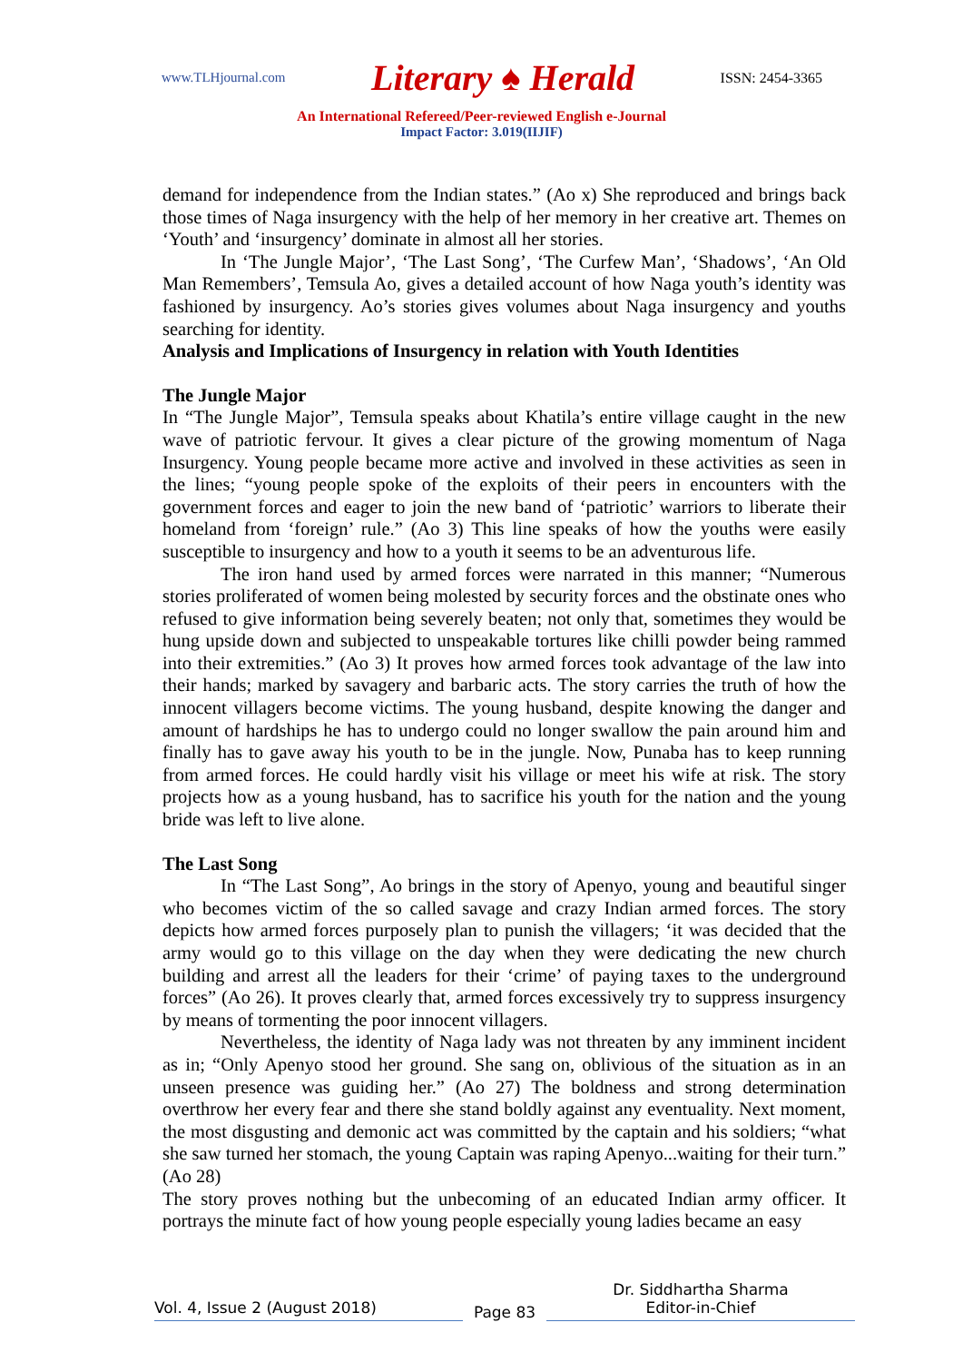www.TLHjournal.com Literary ♠ Herald ISSN: 2454-3365
An International Refereed/Peer-reviewed English e-Journal
Impact Factor: 3.019(IIJIF)
demand for independence from the Indian states.” (Ao x) She reproduced and brings back those times of Naga insurgency with the help of her memory in her creative art. Themes on ‘Youth’ and ‘insurgency’ dominate in almost all her stories.
In ‘The Jungle Major’, ‘The Last Song’, ‘The Curfew Man’, ‘Shadows’, ‘An Old Man Remembers’, Temsula Ao, gives a detailed account of how Naga youth’s identity was fashioned by insurgency. Ao’s stories gives volumes about Naga insurgency and youths searching for identity.
Analysis and Implications of Insurgency in relation with Youth Identities
The Jungle Major
In “The Jungle Major”, Temsula speaks about Khatila’s entire village caught in the new wave of patriotic fervour. It gives a clear picture of the growing momentum of Naga Insurgency. Young people became more active and involved in these activities as seen in the lines; “young people spoke of the exploits of their peers in encounters with the government forces and eager to join the new band of ‘patriotic’ warriors to liberate their homeland from ‘foreign’ rule.” (Ao 3) This line speaks of how the youths were easily susceptible to insurgency and how to a youth it seems to be an adventurous life.
The iron hand used by armed forces were narrated in this manner; “Numerous stories proliferated of women being molested by security forces and the obstinate ones who refused to give information being severely beaten; not only that, sometimes they would be hung upside down and subjected to unspeakable tortures like chilli powder being rammed into their extremities.” (Ao 3) It proves how armed forces took advantage of the law into their hands; marked by savagery and barbaric acts. The story carries the truth of how the innocent villagers become victims. The young husband, despite knowing the danger and amount of hardships he has to undergo could no longer swallow the pain around him and finally has to gave away his youth to be in the jungle. Now, Punaba has to keep running from armed forces. He could hardly visit his village or meet his wife at risk. The story projects how as a young husband, has to sacrifice his youth for the nation and the young bride was left to live alone.
The Last Song
In “The Last Song”, Ao brings in the story of Apenyo, young and beautiful singer who becomes victim of the so called savage and crazy Indian armed forces. The story depicts how armed forces purposely plan to punish the villagers; ‘it was decided that the army would go to this village on the day when they were dedicating the new church building and arrest all the leaders for their ‘crime’ of paying taxes to the underground forces” (Ao 26). It proves clearly that, armed forces excessively try to suppress insurgency by means of tormenting the poor innocent villagers.
Nevertheless, the identity of Naga lady was not threaten by any imminent incident as in; “Only Apenyo stood her ground. She sang on, oblivious of the situation as in an unseen presence was guiding her.” (Ao 27) The boldness and strong determination overthrow her every fear and there she stand boldly against any eventuality. Next moment, the most disgusting and demonic act was committed by the captain and his soldiers; “what she saw turned her stomach, the young Captain was raping Apenyo...waiting for their turn.” (Ao 28)
The story proves nothing but the unbecoming of an educated Indian army officer. It portrays the minute fact of how young people especially young ladies became an easy
Vol. 4, Issue 2 (August 2018)
Page 83
Dr. Siddhartha Sharma
Editor-in-Chief